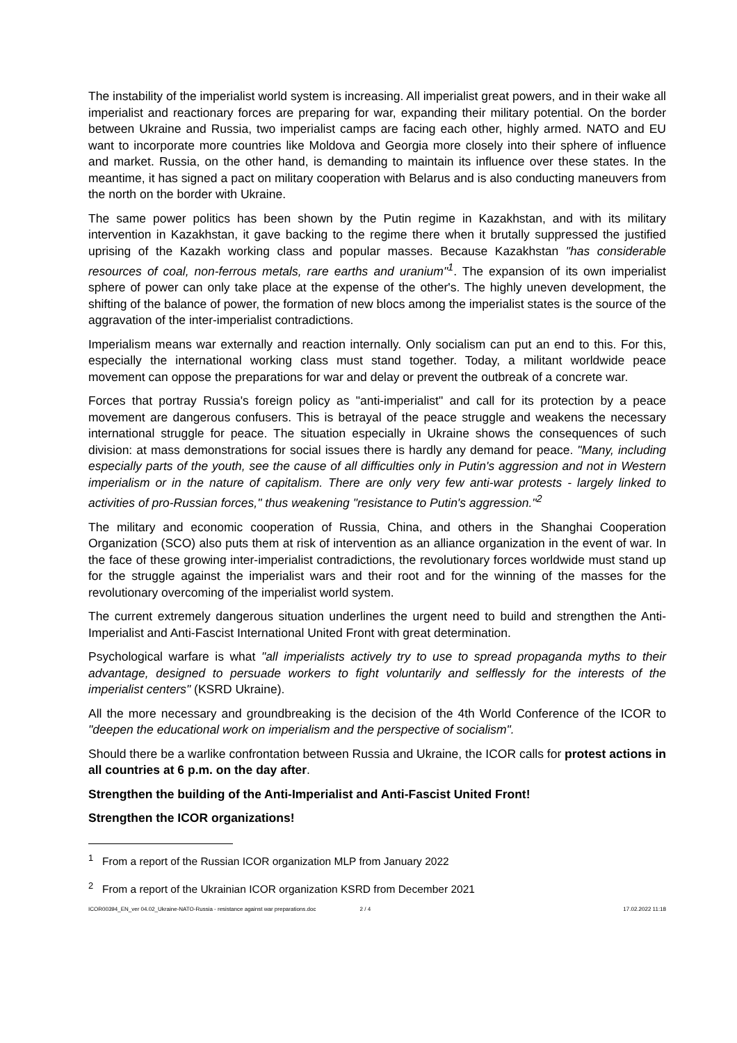The instability of the imperialist world system is increasing. All imperialist great powers, and in their wake all imperialist and reactionary forces are preparing for war, expanding their military potential. On the border between Ukraine and Russia, two imperialist camps are facing each other, highly armed. NATO and EU want to incorporate more countries like Moldova and Georgia more closely into their sphere of influence and market. Russia, on the other hand, is demanding to maintain its influence over these states. In the meantime, it has signed a pact on military cooperation with Belarus and is also conducting maneuvers from the north on the border with Ukraine.
The same power politics has been shown by the Putin regime in Kazakhstan, and with its military intervention in Kazakhstan, it gave backing to the regime there when it brutally suppressed the justified uprising of the Kazakh working class and popular masses. Because Kazakhstan "has considerable resources of coal, non-ferrous metals, rare earths and uranium"<sup>1</sup>. The expansion of its own imperialist sphere of power can only take place at the expense of the other's. The highly uneven development, the shifting of the balance of power, the formation of new blocs among the imperialist states is the source of the aggravation of the inter-imperialist contradictions.
Imperialism means war externally and reaction internally. Only socialism can put an end to this. For this, especially the international working class must stand together. Today, a militant worldwide peace movement can oppose the preparations for war and delay or prevent the outbreak of a concrete war.
Forces that portray Russia's foreign policy as "anti-imperialist" and call for its protection by a peace movement are dangerous confusers. This is betrayal of the peace struggle and weakens the necessary international struggle for peace. The situation especially in Ukraine shows the consequences of such division: at mass demonstrations for social issues there is hardly any demand for peace. "Many, including especially parts of the youth, see the cause of all difficulties only in Putin's aggression and not in Western imperialism or in the nature of capitalism. There are only very few anti-war protests - largely linked to activities of pro-Russian forces," thus weakening "resistance to Putin's aggression."<sup>2</sup>
The military and economic cooperation of Russia, China, and others in the Shanghai Cooperation Organization (SCO) also puts them at risk of intervention as an alliance organization in the event of war. In the face of these growing inter-imperialist contradictions, the revolutionary forces worldwide must stand up for the struggle against the imperialist wars and their root and for the winning of the masses for the revolutionary overcoming of the imperialist world system.
The current extremely dangerous situation underlines the urgent need to build and strengthen the Anti-Imperialist and Anti-Fascist International United Front with great determination.
Psychological warfare is what "all imperialists actively try to use to spread propaganda myths to their advantage, designed to persuade workers to fight voluntarily and selflessly for the interests of the imperialist centers" (KSRD Ukraine).
All the more necessary and groundbreaking is the decision of the 4th World Conference of the ICOR to "deepen the educational work on imperialism and the perspective of socialism".
Should there be a warlike confrontation between Russia and Ukraine, the ICOR calls for protest actions in all countries at 6 p.m. on the day after.
Strengthen the building of the Anti-Imperialist and Anti-Fascist United Front!
Strengthen the ICOR organizations!
<sup>1</sup> From a report of the Russian ICOR organization MLP from January 2022
<sup>2</sup> From a report of the Ukrainian ICOR organization KSRD from December 2021
ICOR00394_EN_ver 04.02_Ukraine-NATO-Russia - resistance against war preparations.doc 2 / 4 17.02.2022 11:18